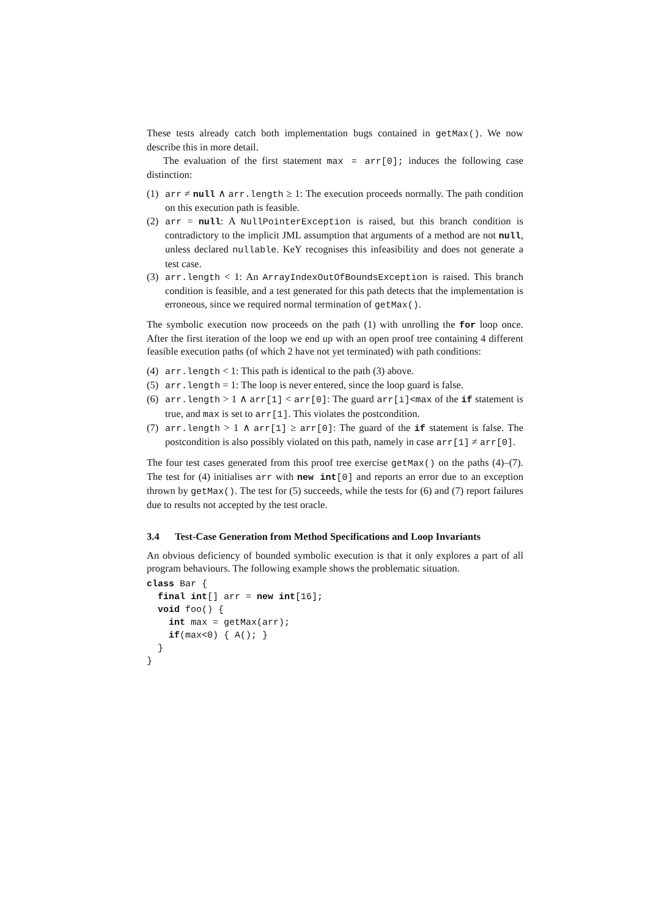These tests already catch both implementation bugs contained in getMax(). We now describe this in more detail.
The evaluation of the first statement max = arr[0]; induces the following case distinction:
(1) arr ≠ null ∧ arr.length ≥ 1: The execution proceeds normally. The path condition on this execution path is feasible.
(2) arr = null: A NullPointerException is raised, but this branch condition is contradictory to the implicit JML assumption that arguments of a method are not null, unless declared nullable. KeY recognises this infeasibility and does not generate a test case.
(3) arr.length < 1: An ArrayIndexOutOfBoundsException is raised. This branch condition is feasible, and a test generated for this path detects that the implementation is erroneous, since we required normal termination of getMax().
The symbolic execution now proceeds on the path (1) with unrolling the for loop once. After the first iteration of the loop we end up with an open proof tree containing 4 different feasible execution paths (of which 2 have not yet terminated) with path conditions:
(4) arr.length < 1: This path is identical to the path (3) above.
(5) arr.length = 1: The loop is never entered, since the loop guard is false.
(6) arr.length > 1 ∧ arr[1] < arr[0]: The guard arr[i]<max of the if statement is true, and max is set to arr[1]. This violates the postcondition.
(7) arr.length > 1 ∧ arr[1] ≥ arr[0]: The guard of the if statement is false. The postcondition is also possibly violated on this path, namely in case arr[1] ≠ arr[0].
The four test cases generated from this proof tree exercise getMax() on the paths (4)–(7). The test for (4) initialises arr with new int[0] and reports an error due to an exception thrown by getMax(). The test for (5) succeeds, while the tests for (6) and (7) report failures due to results not accepted by the test oracle.
3.4 Test-Case Generation from Method Specifications and Loop Invariants
An obvious deficiency of bounded symbolic execution is that it only explores a part of all program behaviours. The following example shows the problematic situation.
class Bar {
  final int[] arr = new int[16];
  void foo() {
    int max = getMax(arr);
    if(max<0) { A(); }
  }
}